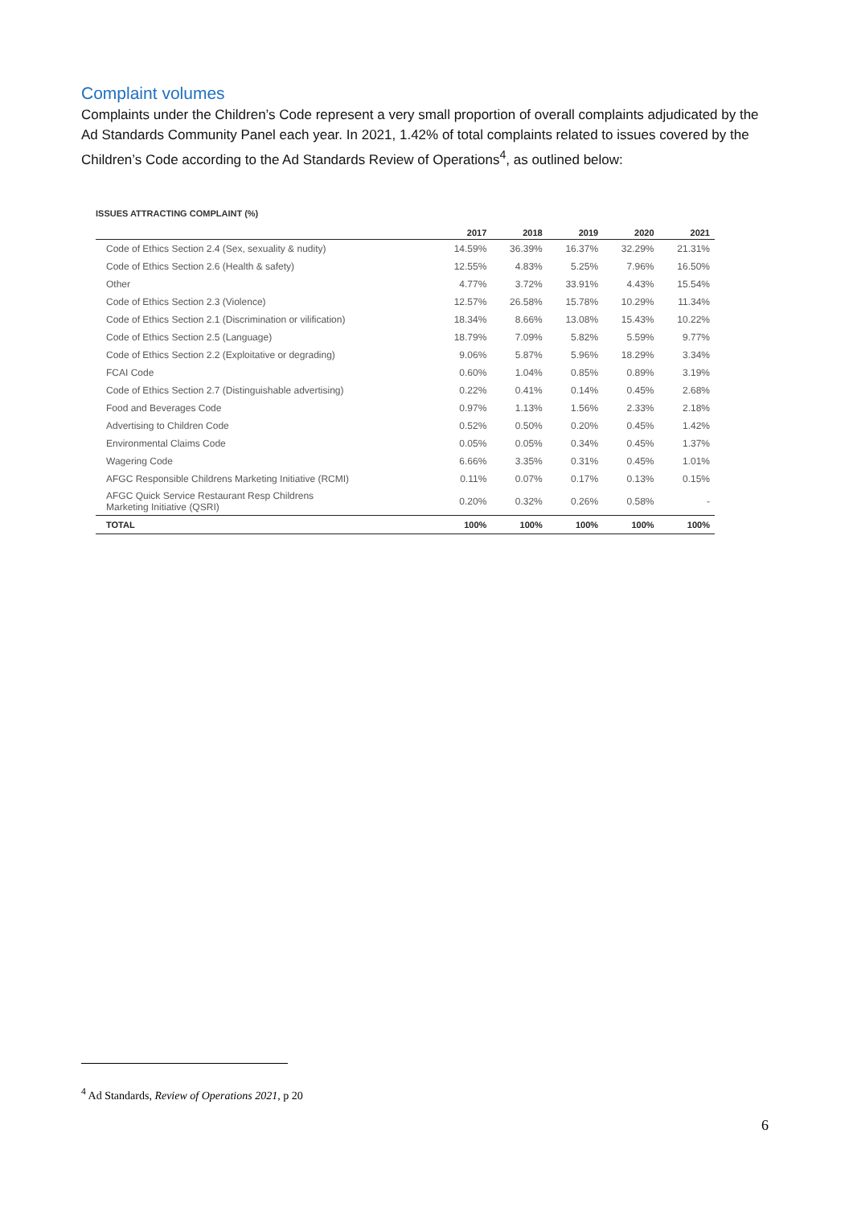Complaint volumes
Complaints under the Children’s Code represent a very small proportion of overall complaints adjudicated by the Ad Standards Community Panel each year. In 2021, 1.42% of total complaints related to issues covered by the Children’s Code according to the Ad Standards Review of Operations<sup>4</sup>, as outlined below:
ISSUES ATTRACTING COMPLAINT (%)
| | 2017 | 2018 | 2019 | 2020 | 2021 |
| --- | --- | --- | --- | --- | --- |
| Code of Ethics Section 2.4 (Sex, sexuality & nudity) | 14.59% | 36.39% | 16.37% | 32.29% | 21.31% |
| Code of Ethics Section 2.6 (Health & safety) | 12.55% | 4.83% | 5.25% | 7.96% | 16.50% |
| Other | 4.77% | 3.72% | 33.91% | 4.43% | 15.54% |
| Code of Ethics Section 2.3 (Violence) | 12.57% | 26.58% | 15.78% | 10.29% | 11.34% |
| Code of Ethics Section 2.1 (Discrimination or vilification) | 18.34% | 8.66% | 13.08% | 15.43% | 10.22% |
| Code of Ethics Section 2.5 (Language) | 18.79% | 7.09% | 5.82% | 5.59% | 9.77% |
| Code of Ethics Section 2.2 (Exploitative or degrading) | 9.06% | 5.87% | 5.96% | 18.29% | 3.34% |
| FCAI Code | 0.60% | 1.04% | 0.85% | 0.89% | 3.19% |
| Code of Ethics Section 2.7 (Distinguishable advertising) | 0.22% | 0.41% | 0.14% | 0.45% | 2.68% |
| Food and Beverages Code | 0.97% | 1.13% | 1.56% | 2.33% | 2.18% |
| Advertising to Children Code | 0.52% | 0.50% | 0.20% | 0.45% | 1.42% |
| Environmental Claims Code | 0.05% | 0.05% | 0.34% | 0.45% | 1.37% |
| Wagering Code | 6.66% | 3.35% | 0.31% | 0.45% | 1.01% |
| AFGC Responsible Childrens Marketing Initiative (RCMI) | 0.11% | 0.07% | 0.17% | 0.13% | 0.15% |
| AFGC Quick Service Restaurant Resp Childrens Marketing Initiative (QSRI) | 0.20% | 0.32% | 0.26% | 0.58% | - |
| TOTAL | 100% | 100% | 100% | 100% | 100% |
<sup>4</sup> Ad Standards, Review of Operations 2021, p 20
6